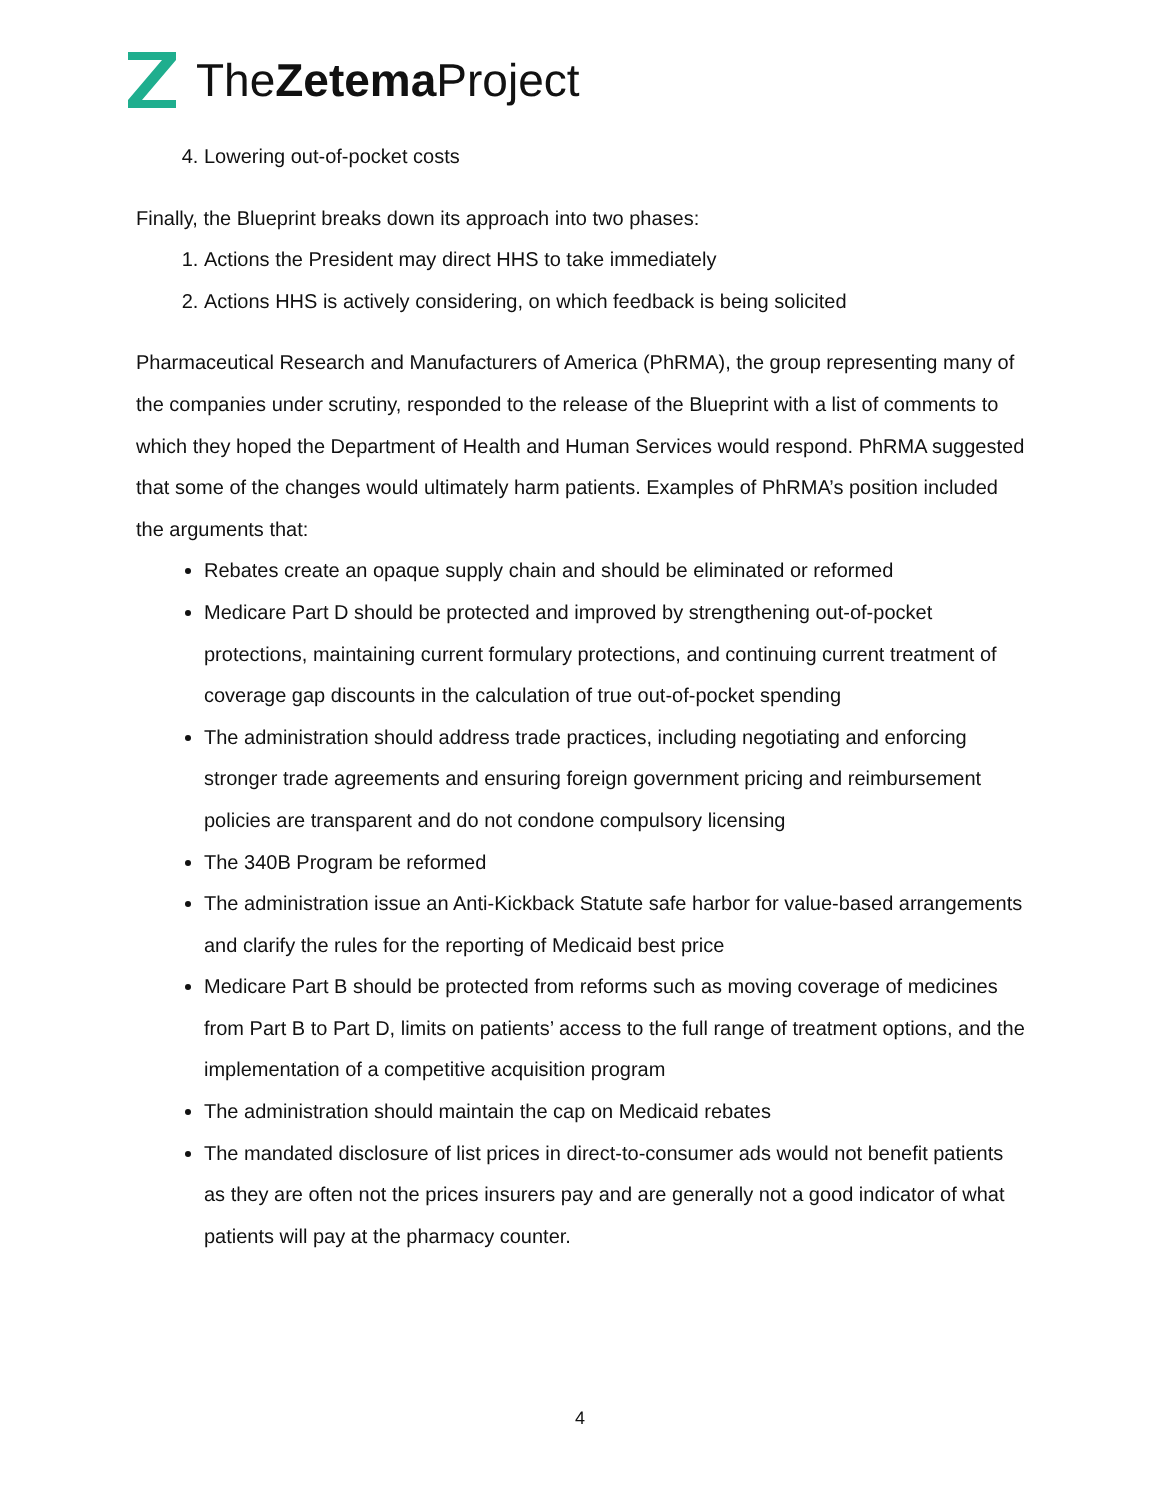TheZetema Project
4. Lowering out-of-pocket costs
Finally, the Blueprint breaks down its approach into two phases:
1. Actions the President may direct HHS to take immediately
2. Actions HHS is actively considering, on which feedback is being solicited
Pharmaceutical Research and Manufacturers of America (PhRMA), the group representing many of the companies under scrutiny, responded to the release of the Blueprint with a list of comments to which they hoped the Department of Health and Human Services would respond. PhRMA suggested that some of the changes would ultimately harm patients. Examples of PhRMA’s position included the arguments that:
Rebates create an opaque supply chain and should be eliminated or reformed
Medicare Part D should be protected and improved by strengthening out-of-pocket protections, maintaining current formulary protections, and continuing current treatment of coverage gap discounts in the calculation of true out-of-pocket spending
The administration should address trade practices, including negotiating and enforcing stronger trade agreements and ensuring foreign government pricing and reimbursement policies are transparent and do not condone compulsory licensing
The 340B Program be reformed
The administration issue an Anti-Kickback Statute safe harbor for value-based arrangements and clarify the rules for the reporting of Medicaid best price
Medicare Part B should be protected from reforms such as moving coverage of medicines from Part B to Part D, limits on patients’ access to the full range of treatment options, and the implementation of a competitive acquisition program
The administration should maintain the cap on Medicaid rebates
The mandated disclosure of list prices in direct-to-consumer ads would not benefit patients as they are often not the prices insurers pay and are generally not a good indicator of what patients will pay at the pharmacy counter.
4